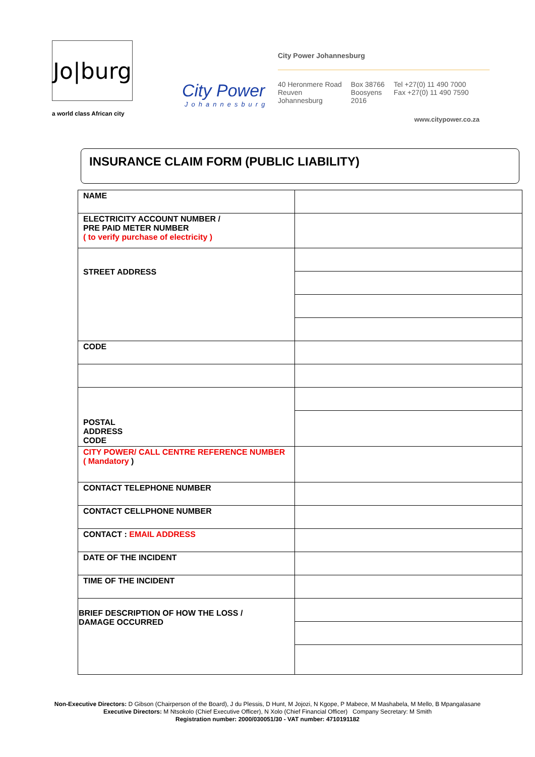Jo|burg
a world class African city
City Power
Johannesburg
City Power Johannesburg
40 Heronmere Road
Reuven
Johannesburg
Box 38766
Boosyens
2016
Tel +27(0) 11 490 7000
Fax +27(0) 11 490 7590
www.citypower.co.za
INSURANCE CLAIM FORM (PUBLIC LIABILITY)
| NAME | |
| ELECTRICITY ACCOUNT NUMBER / PRE PAID METER NUMBER ( to verify purchase of electricity ) | |
| STREET ADDRESS | |
| CODE | |
| POSTAL ADDRESS CODE | |
| CITY POWER/ CALL CENTRE REFERENCE NUMBER ( Mandatory ) | |
| CONTACT TELEPHONE NUMBER | |
| CONTACT CELLPHONE NUMBER | |
| CONTACT : EMAIL ADDRESS | |
| DATE OF THE INCIDENT | |
| TIME OF THE INCIDENT | |
| BRIEF DESCRIPTION OF HOW THE LOSS / DAMAGE OCCURRED | |
Non-Executive Directors: D Gibson (Chairperson of the Board), J du Plessis, D Hunt, M Jojozi, N Kgope, P Mabece, M Mashabela, M Mello, B Mpangalasane
Executive Directors: M Ntsokolo (Chief Executive Officer), N Xolo (Chief Financial Officer) Company Secretary: M Smith
Registration number: 2000/030051/30 - VAT number: 4710191182